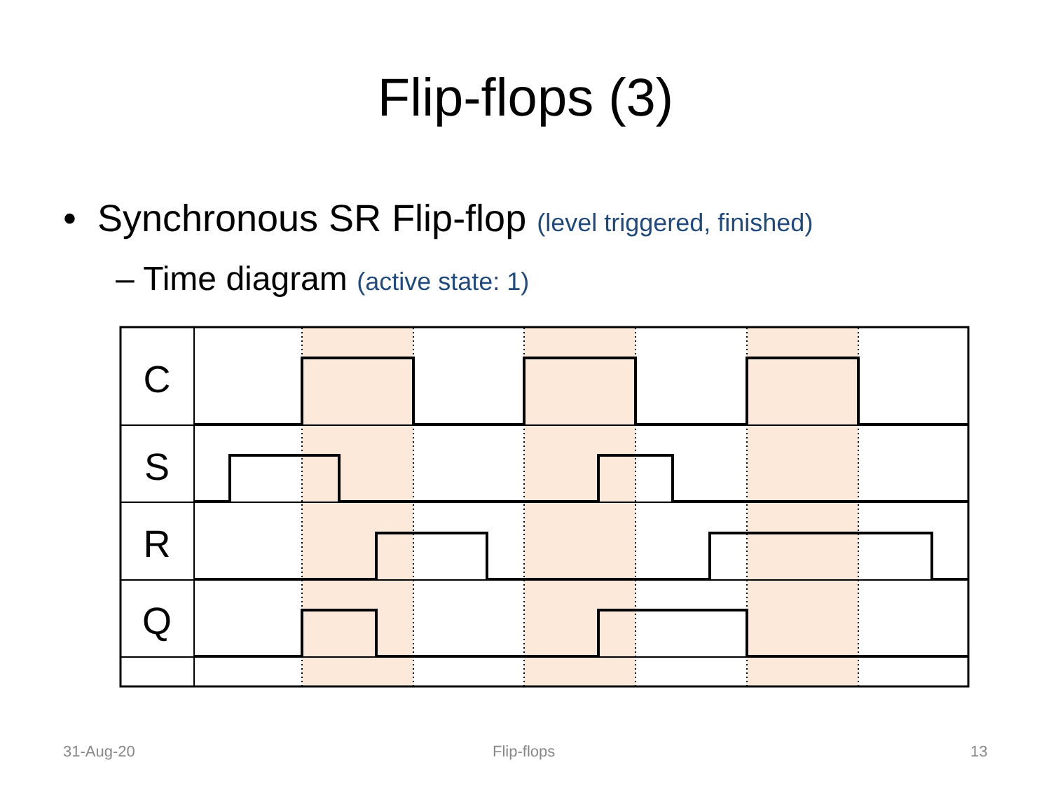Flip-flops (3)
• Synchronous SR Flip-flop (level triggered, finished)
– Time diagram (active state: 1)
C
S
R
Q
31-Aug-20 Flip-flops 13